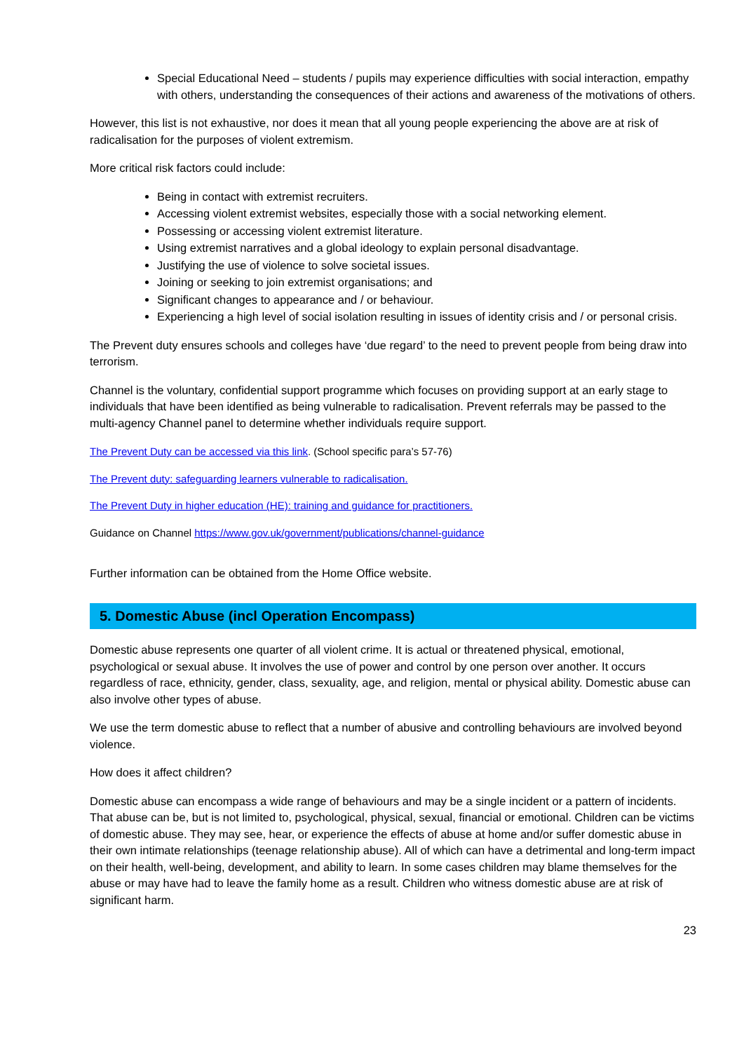Special Educational Need – students / pupils may experience difficulties with social interaction, empathy with others, understanding the consequences of their actions and awareness of the motivations of others.
However, this list is not exhaustive, nor does it mean that all young people experiencing the above are at risk of radicalisation for the purposes of violent extremism.
More critical risk factors could include:
Being in contact with extremist recruiters.
Accessing violent extremist websites, especially those with a social networking element.
Possessing or accessing violent extremist literature.
Using extremist narratives and a global ideology to explain personal disadvantage.
Justifying the use of violence to solve societal issues.
Joining or seeking to join extremist organisations; and
Significant changes to appearance and / or behaviour.
Experiencing a high level of social isolation resulting in issues of identity crisis and / or personal crisis.
The Prevent duty ensures schools and colleges have ‘due regard’ to the need to prevent people from being draw into terrorism.
Channel is the voluntary, confidential support programme which focuses on providing support at an early stage to individuals that have been identified as being vulnerable to radicalisation. Prevent referrals may be passed to the multi-agency Channel panel to determine whether individuals require support.
The Prevent Duty can be accessed via this link. (School specific para’s 57-76)
The Prevent duty: safeguarding learners vulnerable to radicalisation.
The Prevent Duty in higher education (HE): training and guidance for practitioners.
Guidance on Channel https://www.gov.uk/government/publications/channel-guidance
Further information can be obtained from the Home Office website.
5. Domestic Abuse (incl Operation Encompass)
Domestic abuse represents one quarter of all violent crime. It is actual or threatened physical, emotional, psychological or sexual abuse. It involves the use of power and control by one person over another. It occurs regardless of race, ethnicity, gender, class, sexuality, age, and religion, mental or physical ability. Domestic abuse can also involve other types of abuse.
We use the term domestic abuse to reflect that a number of abusive and controlling behaviours are involved beyond violence.
How does it affect children?
Domestic abuse can encompass a wide range of behaviours and may be a single incident or a pattern of incidents. That abuse can be, but is not limited to, psychological, physical, sexual, financial or emotional. Children can be victims of domestic abuse. They may see, hear, or experience the effects of abuse at home and/or suffer domestic abuse in their own intimate relationships (teenage relationship abuse). All of which can have a detrimental and long-term impact on their health, well-being, development, and ability to learn. In some cases children may blame themselves for the abuse or may have had to leave the family home as a result. Children who witness domestic abuse are at risk of significant harm.
23